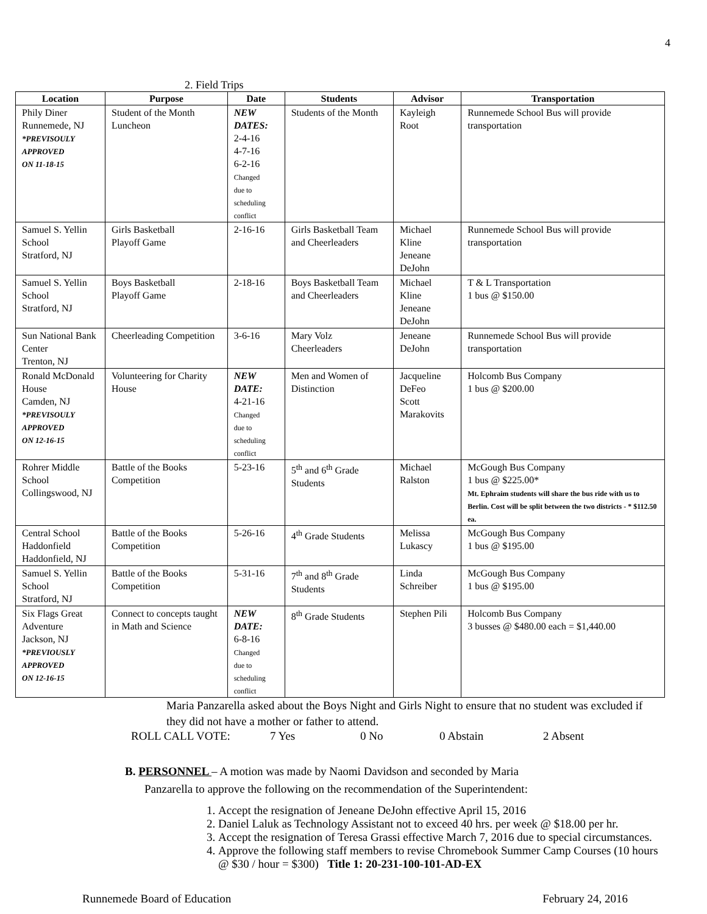4
2. Field Trips
| Location | Purpose | Date | Students | Advisor | Transportation |
| --- | --- | --- | --- | --- | --- |
| Phily Diner Runnemede, NJ *PREVISOULY APPROVED ON 11-18-15 | Student of the Month Luncheon | NEW DATES: 2-4-16 4-7-16 6-2-16 Changed due to scheduling conflict | Students of the Month | Kayleigh Root | Runnemede School Bus will provide transportation |
| Samuel S. Yellin School Stratford, NJ | Girls Basketball Playoff Game | 2-16-16 | Girls Basketball Team and Cheerleaders | Michael Kline Jeneane DeJohn | Runnemede School Bus will provide transportation |
| Samuel S. Yellin School Stratford, NJ | Boys Basketball Playoff Game | 2-18-16 | Boys Basketball Team and Cheerleaders | Michael Kline Jeneane DeJohn | T & L Transportation 1 bus @ $150.00 |
| Sun National Bank Center Trenton, NJ | Cheerleading Competition | 3-6-16 | Mary Volz Cheerleaders | Jeneane DeJohn | Runnemede School Bus will provide transportation |
| Ronald McDonald House Camden, NJ *PREVISOULY APPROVED ON 12-16-15 | Volunteering for Charity House | NEW DATE: 4-21-16 Changed due to scheduling conflict | Men and Women of Distinction | Jacqueline DeFeo Scott Marakovits | Holcomb Bus Company 1 bus @ $200.00 |
| Rohrer Middle School Collingswood, NJ | Battle of the Books Competition | 5-23-16 | 5<sup>th</sup> and 6<sup>th</sup> Grade Students | Michael Ralston | McGough Bus Company 1 bus @ $225.00* Mt. Ephraim students will share the bus ride with us to Berlin. Cost will be split between the two districts - * $112.50 ea. |
| Central School Haddonfield Haddonfield, NJ | Battle of the Books Competition | 5-26-16 | 4<sup>th</sup> Grade Students | Melissa Lukascy | McGough Bus Company 1 bus @ $195.00 |
| Samuel S. Yellin School Stratford, NJ | Battle of the Books Competition | 5-31-16 | 7<sup>th</sup> and 8<sup>th</sup> Grade Students | Linda Schreiber | McGough Bus Company 1 bus @ $195.00 |
| Six Flags Great Adventure Jackson, NJ *PREVIOUSLY APPROVED ON 12-16-15 | Connect to concepts taught in Math and Science | NEW DATE: 6-8-16 Changed due to scheduling conflict | 8<sup>th</sup> Grade Students | Stephen Pili | Holcomb Bus Company 3 busses @ $480.00 each = $1,440.00 |
Maria Panzarella asked about the Boys Night and Girls Night to ensure that no student was excluded if they did not have a mother or father to attend.
ROLL CALL VOTE: 7 Yes 0 No 0 Abstain 2 Absent
B. PERSONNEL – A motion was made by Naomi Davidson and seconded by Maria
Panzarella to approve the following on the recommendation of the Superintendent:
1. Accept the resignation of Jeneane DeJohn effective April 15, 2016
2. Daniel Laluk as Technology Assistant not to exceed 40 hrs. per week @ $18.00 per hr.
3. Accept the resignation of Teresa Grassi effective March 7, 2016 due to special circumstances.
4. Approve the following staff members to revise Chromebook Summer Camp Courses (10 hours @ $30 / hour = $300) Title 1: 20-231-100-101-AD-EX
Runnemede Board of Education February 24, 2016